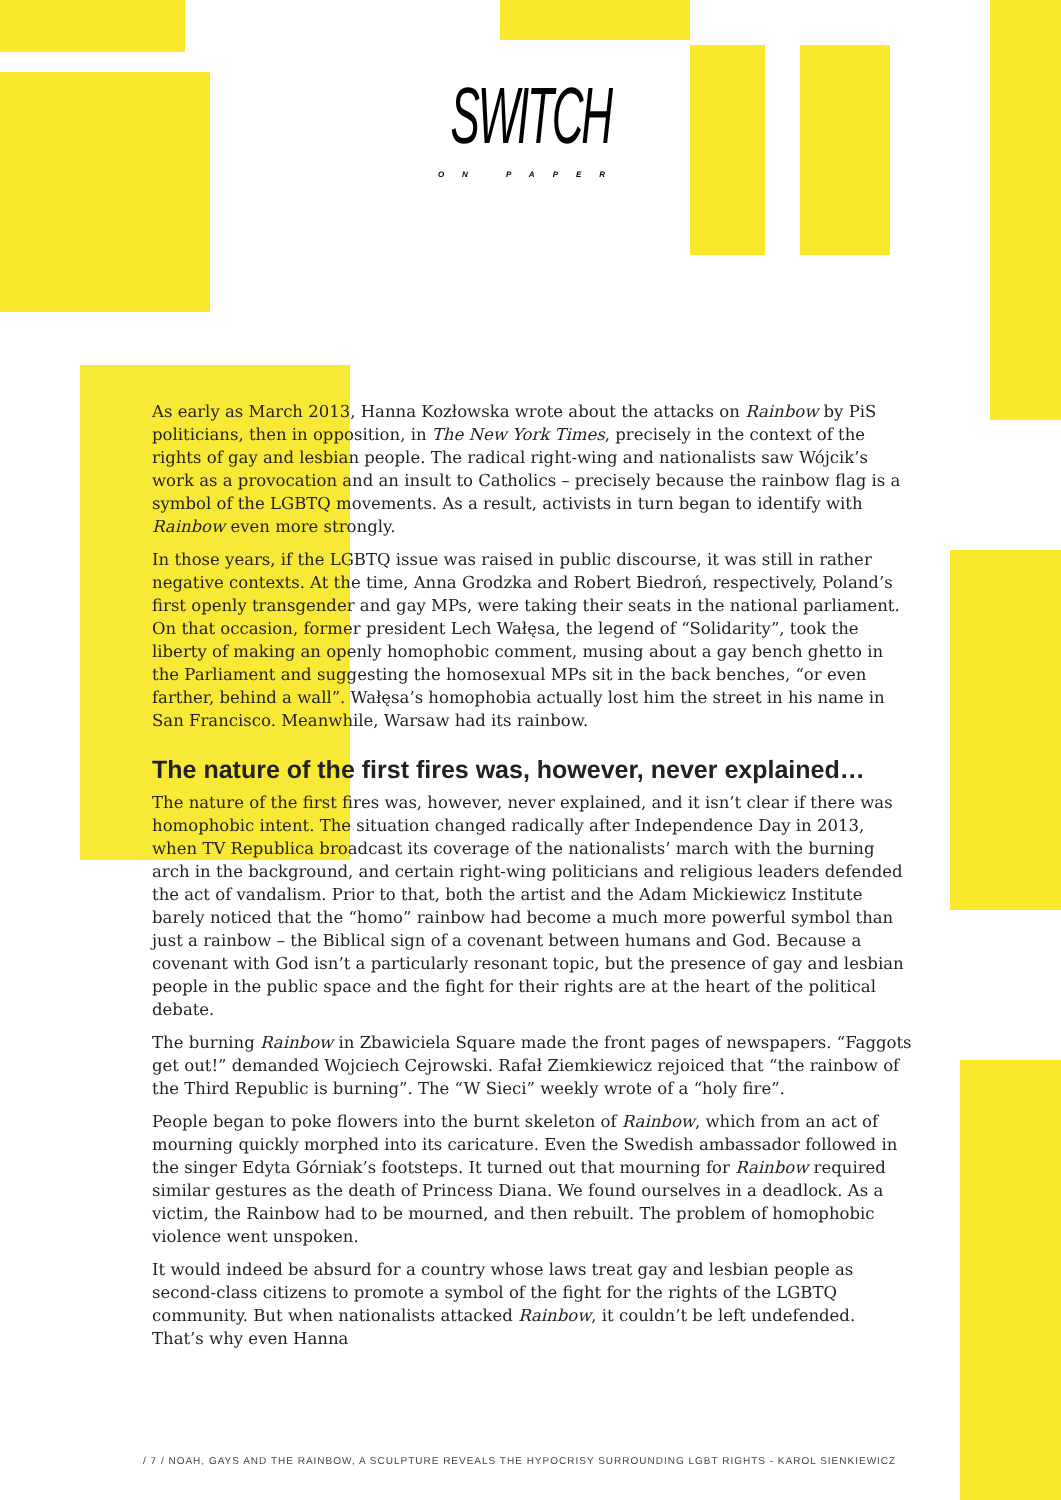SWITCH
ON PAPER
As early as March 2013, Hanna Kozłowska wrote about the attacks on Rainbow by PiS politicians, then in opposition, in The New York Times, precisely in the context of the rights of gay and lesbian people. The radical right-wing and nationalists saw Wójcik’s work as a provocation and an insult to Catholics – precisely because the rainbow flag is a symbol of the LGBTQ movements. As a result, activists in turn began to identify with Rainbow even more strongly.
In those years, if the LGBTQ issue was raised in public discourse, it was still in rather negative contexts. At the time, Anna Grodzka and Robert Biedroń, respectively, Poland’s first openly transgender and gay MPs, were taking their seats in the national parliament. On that occasion, former president Lech Wałęsa, the legend of “Solidarity”, took the liberty of making an openly homophobic comment, musing about a gay bench ghetto in the Parliament and suggesting the homosexual MPs sit in the back benches, “or even farther, behind a wall”. Wałęsa’s homophobia actually lost him the street in his name in San Francisco. Meanwhile, Warsaw had its rainbow.
The nature of the first fires was, however, never explained…
The nature of the first fires was, however, never explained, and it isn’t clear if there was homophobic intent. The situation changed radically after Independence Day in 2013, when TV Republica broadcast its coverage of the nationalists’ march with the burning arch in the background, and certain right-wing politicians and religious leaders defended the act of vandalism. Prior to that, both the artist and the Adam Mickiewicz Institute barely noticed that the “homo” rainbow had become a much more powerful symbol than just a rainbow – the Biblical sign of a covenant between humans and God. Because a covenant with God isn’t a particularly resonant topic, but the presence of gay and lesbian people in the public space and the fight for their rights are at the heart of the political debate.
The burning Rainbow in Zbawiciela Square made the front pages of newspapers. “Faggots get out!” demanded Wojciech Cejrowski. Rafał Ziemkiewicz rejoiced that “the rainbow of the Third Republic is burning”. The “W Sieci” weekly wrote of a “holy fire”.
People began to poke flowers into the burnt skeleton of Rainbow, which from an act of mourning quickly morphed into its caricature. Even the Swedish ambassador followed in the singer Edyta Górniak’s footsteps. It turned out that mourning for Rainbow required similar gestures as the death of Princess Diana. We found ourselves in a deadlock. As a victim, the Rainbow had to be mourned, and then rebuilt. The problem of homophobic violence went unspoken.
It would indeed be absurd for a country whose laws treat gay and lesbian people as second-class citizens to promote a symbol of the fight for the rights of the LGBTQ community. But when nationalists attacked Rainbow, it couldn’t be left undefended. That’s why even Hanna
/ 7 / NOAH, GAYS AND THE RAINBOW, A SCULPTURE REVEALS THE HYPOCRISY SURROUNDING LGBT RIGHTS - KAROL SIENKIEWICZ